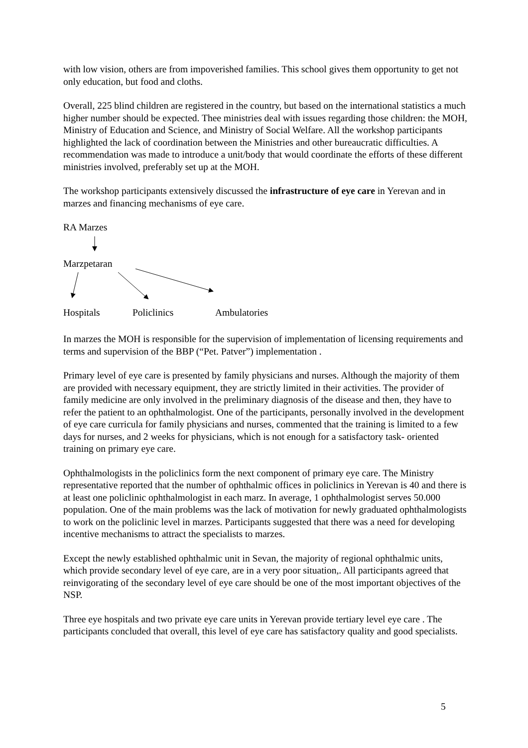with low vision, others are from impoverished families. This school gives them opportunity to get not only education, but food and cloths.
Overall, 225 blind children are registered in the country, but based on the international statistics a much higher number should be expected. Thee ministries deal with issues regarding those children: the MOH, Ministry of Education and Science, and Ministry of Social Welfare. All the workshop participants highlighted the lack of coordination between the Ministries and other bureaucratic difficulties. A recommendation was made to introduce a unit/body that would coordinate the efforts of these different ministries involved, preferably set up at the MOH.
The workshop participants extensively discussed the infrastructure of eye care in Yerevan and in marzes and financing mechanisms of eye care.
RA Marzes
Marzpetaran
Hospitals Policlinics Ambulatories
In marzes the MOH is responsible for the supervision of implementation of licensing requirements and terms and supervision of the BBP (“Pet. Patver”) implementation .
Primary level of eye care is presented by family physicians and nurses. Although the majority of them are provided with necessary equipment, they are strictly limited in their activities. The provider of family medicine are only involved in the preliminary diagnosis of the disease and then, they have to refer the patient to an ophthalmologist. One of the participants, personally involved in the development of eye care curricula for family physicians and nurses, commented that the training is limited to a few days for nurses, and 2 weeks for physicians, which is not enough for a satisfactory task- oriented training on primary eye care.
Ophthalmologists in the policlinics form the next component of primary eye care. The Ministry representative reported that the number of ophthalmic offices in policlinics in Yerevan is 40 and there is at least one policlinic ophthalmologist in each marz. In average, 1 ophthalmologist serves 50.000 population. One of the main problems was the lack of motivation for newly graduated ophthalmologists to work on the policlinic level in marzes. Participants suggested that there was a need for developing incentive mechanisms to attract the specialists to marzes.
Except the newly established ophthalmic unit in Sevan, the majority of regional ophthalmic units, which provide secondary level of eye care, are in a very poor situation,. All participants agreed that reinvigorating of the secondary level of eye care should be one of the most important objectives of the NSP.
Three eye hospitals and two private eye care units in Yerevan provide tertiary level eye care . The participants concluded that overall, this level of eye care has satisfactory quality and good specialists.
5